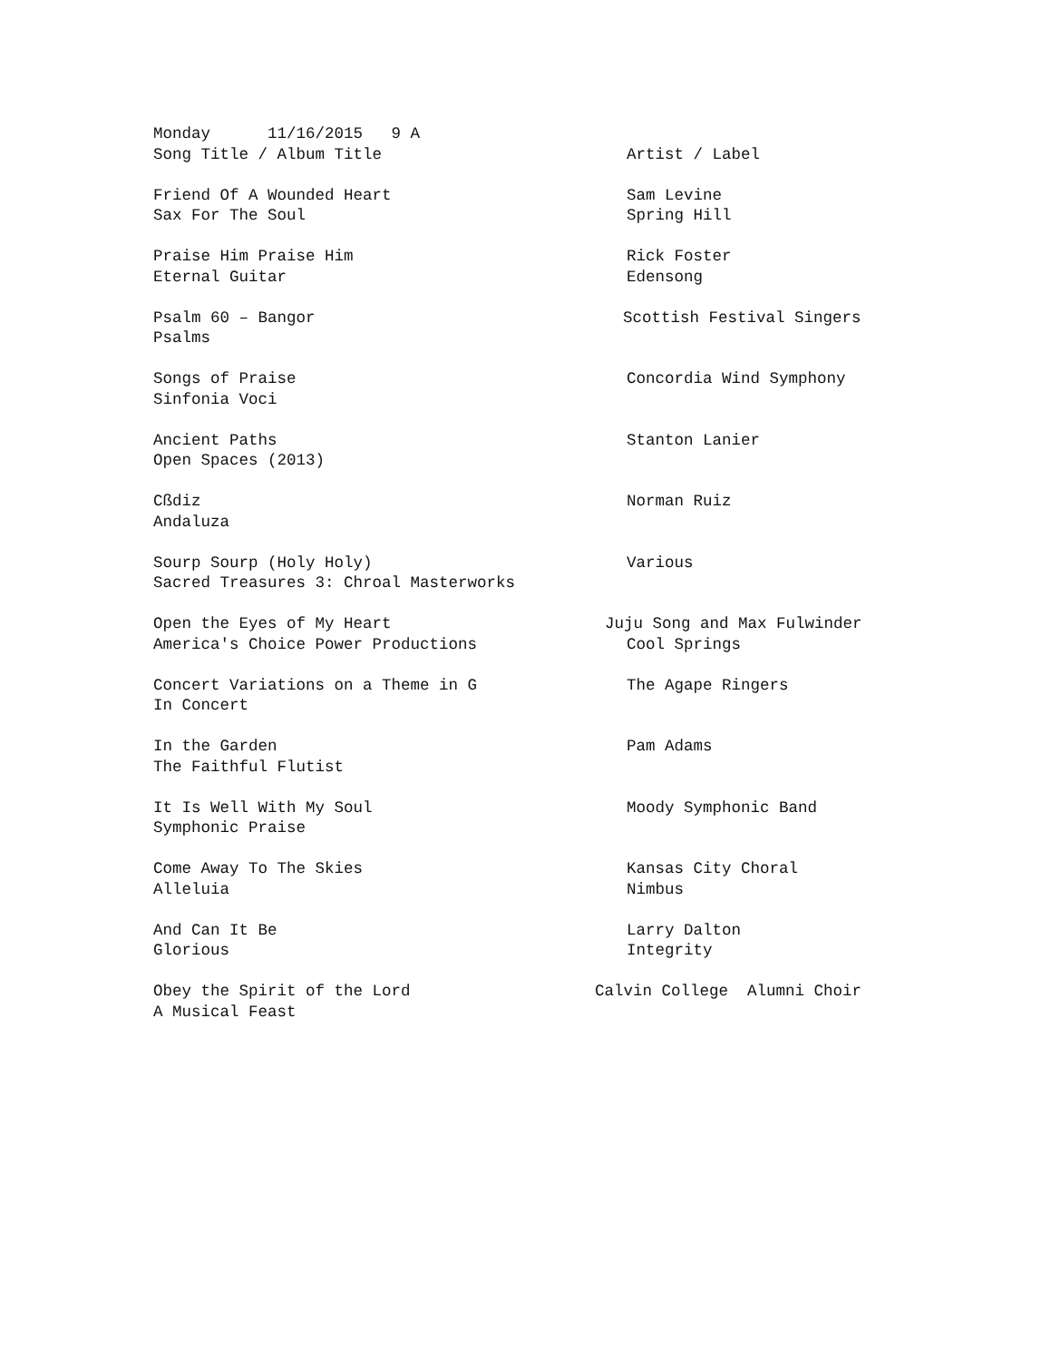Monday 11/16/2015 9 A
Song Title / Album Title
Artist / Label
Friend Of A Wounded Heart
Sam Levine
Sax For The Soul
Spring Hill
Praise Him Praise Him
Rick Foster
Eternal Guitar
Edensong
Psalm 60 – Bangor
Scottish Festival Singers
Psalms
Songs of Praise
Concordia Wind Symphony
Sinfonia Voci
Ancient Paths
Stanton Lanier
Open Spaces (2013)
Cßdiz
Norman Ruiz
Andaluza
Sourp Sourp (Holy Holy)
Various
Sacred Treasures 3: Chroal Masterworks
Open the Eyes of My Heart
Juju Song and Max Fulwinder
America's Choice Power Productions
Cool Springs
Concert Variations on a Theme in G
The Agape Ringers
In Concert
In the Garden
Pam Adams
The Faithful Flutist
It Is Well With My Soul
Moody Symphonic Band
Symphonic Praise
Come Away To The Skies
Kansas City Choral
Alleluia
Nimbus
And Can It Be
Larry Dalton
Glorious
Integrity
Obey the Spirit of the Lord
Calvin College Alumni Choir
A Musical Feast